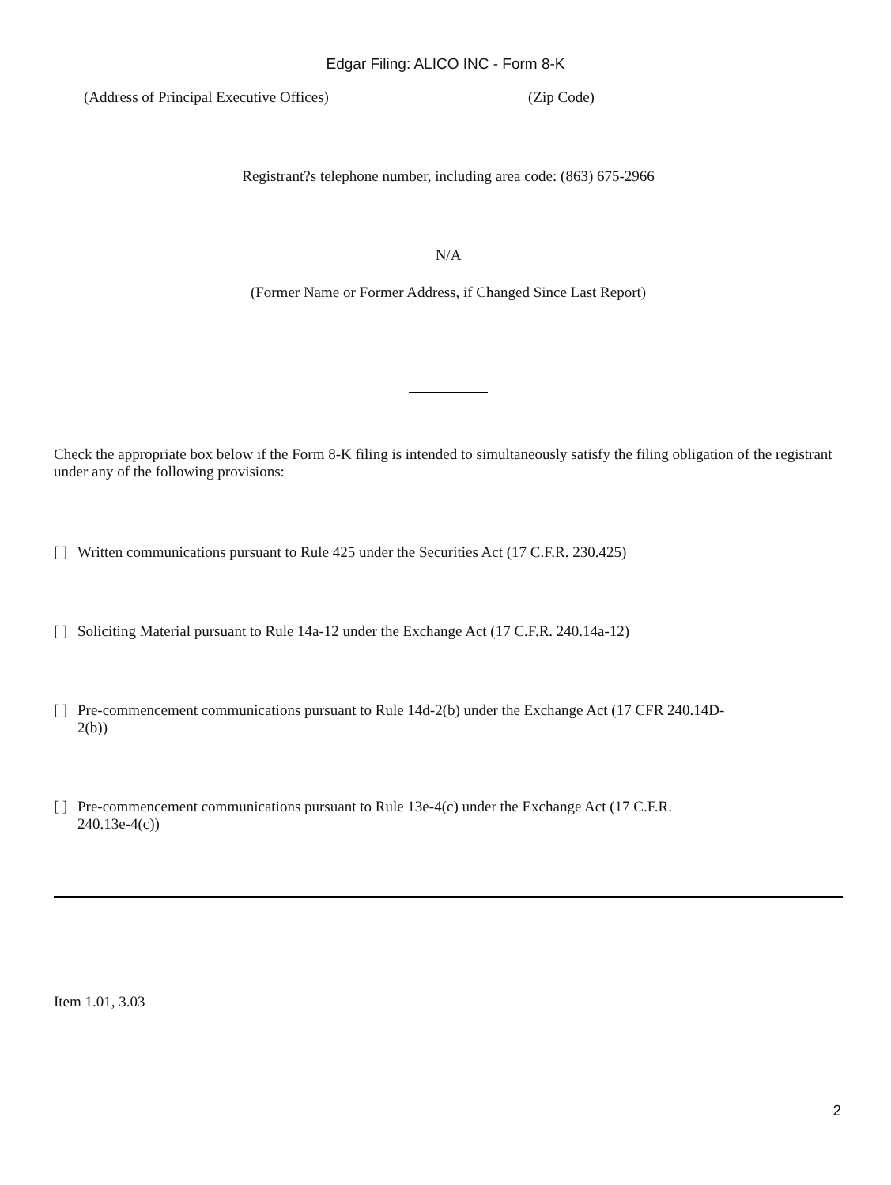Edgar Filing: ALICO INC - Form 8-K
(Address of Principal Executive Offices) (Zip Code)
Registrant?s telephone number, including area code: (863) 675-2966
N/A
(Former Name or Former Address, if Changed Since Last Report)
Check the appropriate box below if the Form 8-K filing is intended to simultaneously satisfy the filing obligation of the registrant under any of the following provisions:
[ ] Written communications pursuant to Rule 425 under the Securities Act (17 C.F.R. 230.425)
[ ] Soliciting Material pursuant to Rule 14a-12 under the Exchange Act (17 C.F.R. 240.14a-12)
[ ] Pre-commencement communications pursuant to Rule 14d-2(b) under the Exchange Act (17 CFR 240.14D-2(b))
[ ] Pre-commencement communications pursuant to Rule 13e-4(c) under the Exchange Act (17 C.F.R. 240.13e-4(c))
Item 1.01, 3.03
2